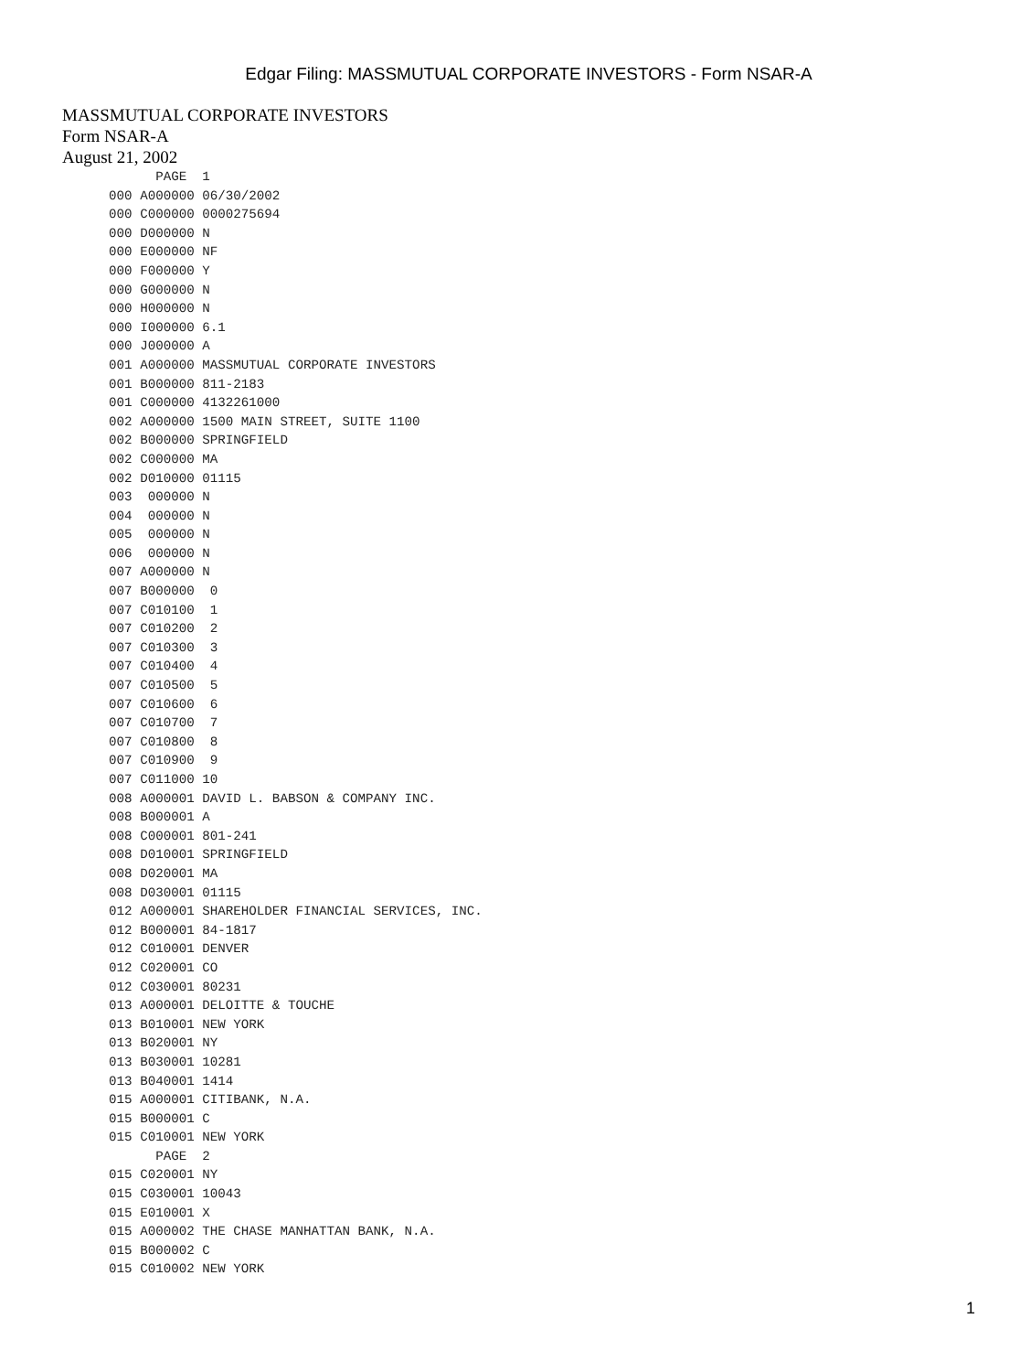Edgar Filing: MASSMUTUAL CORPORATE INVESTORS - Form NSAR-A
MASSMUTUAL CORPORATE INVESTORS
Form NSAR-A
August 21, 2002
            PAGE  1
      000 A000000 06/30/2002
      000 C000000 0000275694
      000 D000000 N
      000 E000000 NF
      000 F000000 Y
      000 G000000 N
      000 H000000 N
      000 I000000 6.1
      000 J000000 A
      001 A000000 MASSMUTUAL CORPORATE INVESTORS
      001 B000000 811-2183
      001 C000000 4132261000
      002 A000000 1500 MAIN STREET, SUITE 1100
      002 B000000 SPRINGFIELD
      002 C000000 MA
      002 D010000 01115
      003  000000 N
      004  000000 N
      005  000000 N
      006  000000 N
      007 A000000 N
      007 B000000  0
      007 C010100  1
      007 C010200  2
      007 C010300  3
      007 C010400  4
      007 C010500  5
      007 C010600  6
      007 C010700  7
      007 C010800  8
      007 C010900  9
      007 C011000 10
      008 A000001 DAVID L. BABSON & COMPANY INC.
      008 B000001 A
      008 C000001 801-241
      008 D010001 SPRINGFIELD
      008 D020001 MA
      008 D030001 01115
      012 A000001 SHAREHOLDER FINANCIAL SERVICES, INC.
      012 B000001 84-1817
      012 C010001 DENVER
      012 C020001 CO
      012 C030001 80231
      013 A000001 DELOITTE & TOUCHE
      013 B010001 NEW YORK
      013 B020001 NY
      013 B030001 10281
      013 B040001 1414
      015 A000001 CITIBANK, N.A.
      015 B000001 C
      015 C010001 NEW YORK
            PAGE  2
      015 C020001 NY
      015 C030001 10043
      015 E010001 X
      015 A000002 THE CHASE MANHATTAN BANK, N.A.
      015 B000002 C
      015 C010002 NEW YORK
1